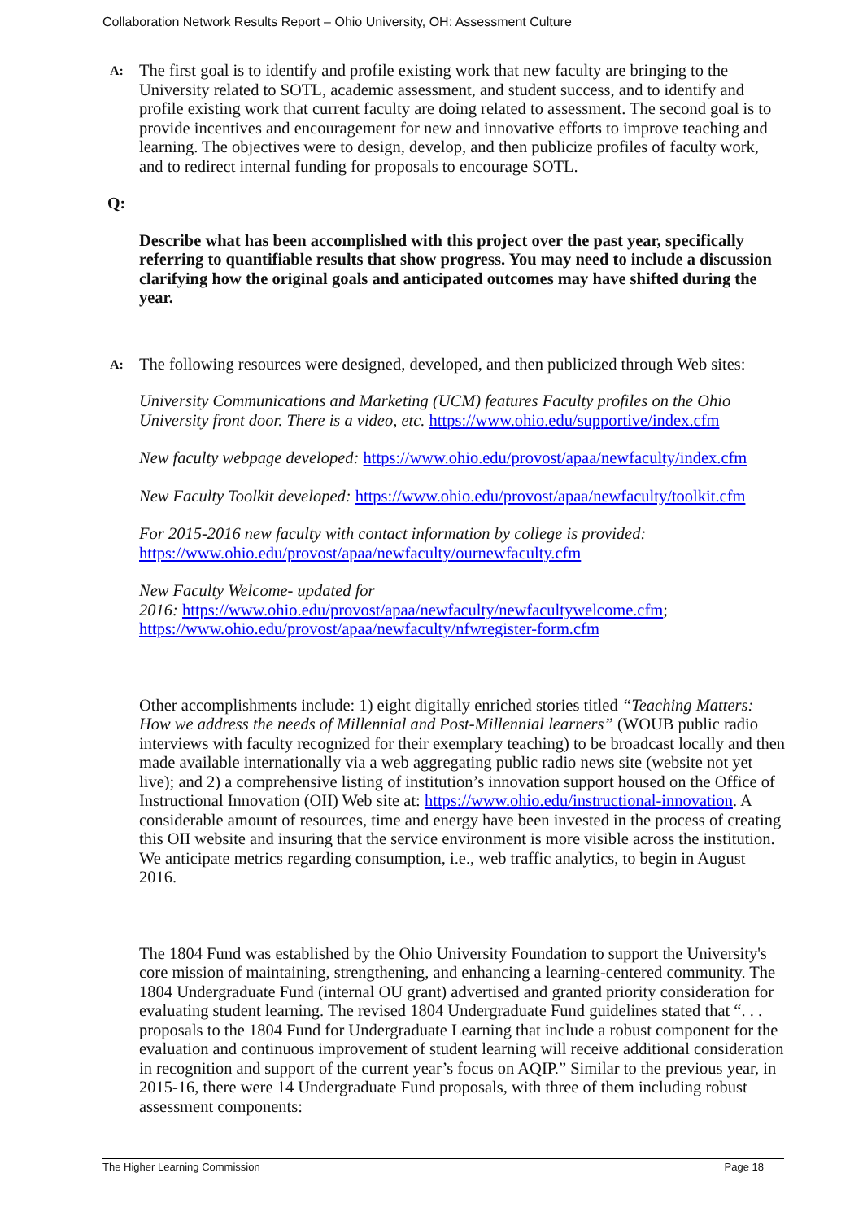Collaboration Network Results Report – Ohio University, OH: Assessment Culture
A:
The first goal is to identify and profile existing work that new faculty are bringing to the University related to SOTL, academic assessment, and student success, and to identify and profile existing work that current faculty are doing related to assessment. The second goal is to provide incentives and encouragement for new and innovative efforts to improve teaching and learning. The objectives were to design, develop, and then publicize profiles of faculty work, and to redirect internal funding for proposals to encourage SOTL.
Q:
Describe what has been accomplished with this project over the past year, specifically referring to quantifiable results that show progress. You may need to include a discussion clarifying how the original goals and anticipated outcomes may have shifted during the year.
A:
The following resources were designed, developed, and then publicized through Web sites:
University Communications and Marketing (UCM) features Faculty profiles on the Ohio University front door. There is a video, etc. https://www.ohio.edu/supportive/index.cfm
New faculty webpage developed: https://www.ohio.edu/provost/apaa/newfaculty/index.cfm
New Faculty Toolkit developed: https://www.ohio.edu/provost/apaa/newfaculty/toolkit.cfm
For 2015-2016 new faculty with contact information by college is provided: https://www.ohio.edu/provost/apaa/newfaculty/ournewfaculty.cfm
New Faculty Welcome- updated for
2016: https://www.ohio.edu/provost/apaa/newfaculty/newfacultywelcome.cfm; https://www.ohio.edu/provost/apaa/newfaculty/nfwregister-form.cfm
Other accomplishments include: 1) eight digitally enriched stories titled “Teaching Matters: How we address the needs of Millennial and Post-Millennial learners” (WOUB public radio interviews with faculty recognized for their exemplary teaching) to be broadcast locally and then made available internationally via a web aggregating public radio news site (website not yet live); and 2) a comprehensive listing of institution’s innovation support housed on the Office of Instructional Innovation (OII) Web site at: https://www.ohio.edu/instructional-innovation. A considerable amount of resources, time and energy have been invested in the process of creating this OII website and insuring that the service environment is more visible across the institution. We anticipate metrics regarding consumption, i.e., web traffic analytics, to begin in August 2016.
The 1804 Fund was established by the Ohio University Foundation to support the University's core mission of maintaining, strengthening, and enhancing a learning-centered community. The 1804 Undergraduate Fund (internal OU grant) advertised and granted priority consideration for evaluating student learning. The revised 1804 Undergraduate Fund guidelines stated that “. . . proposals to the 1804 Fund for Undergraduate Learning that include a robust component for the evaluation and continuous improvement of student learning will receive additional consideration in recognition and support of the current year’s focus on AQIP.” Similar to the previous year, in 2015-16, there were 14 Undergraduate Fund proposals, with three of them including robust assessment components:
The Higher Learning Commission Page 18